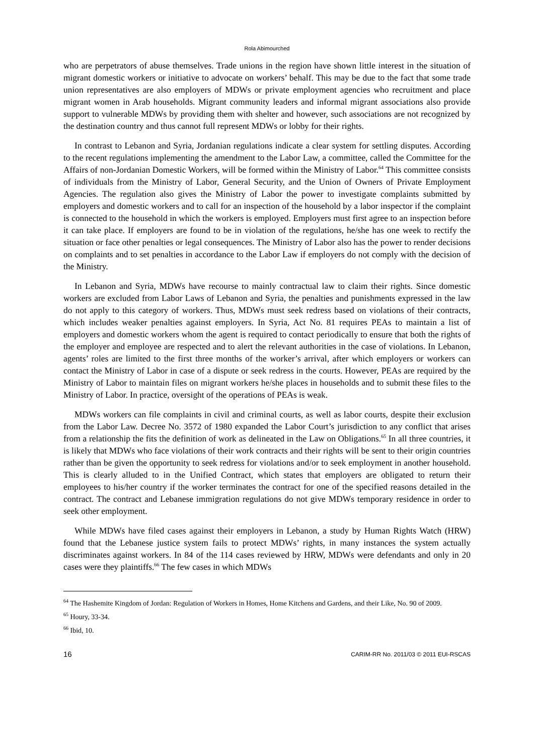Rola Abimourched
who are perpetrators of abuse themselves. Trade unions in the region have shown little interest in the situation of migrant domestic workers or initiative to advocate on workers’ behalf. This may be due to the fact that some trade union representatives are also employers of MDWs or private employment agencies who recruitment and place migrant women in Arab households. Migrant community leaders and informal migrant associations also provide support to vulnerable MDWs by providing them with shelter and however, such associations are not recognized by the destination country and thus cannot full represent MDWs or lobby for their rights.
In contrast to Lebanon and Syria, Jordanian regulations indicate a clear system for settling disputes. According to the recent regulations implementing the amendment to the Labor Law, a committee, called the Committee for the Affairs of non-Jordanian Domestic Workers, will be formed within the Ministry of Labor.<sup>64</sup> This committee consists of individuals from the Ministry of Labor, General Security, and the Union of Owners of Private Employment Agencies. The regulation also gives the Ministry of Labor the power to investigate complaints submitted by employers and domestic workers and to call for an inspection of the household by a labor inspector if the complaint is connected to the household in which the workers is employed. Employers must first agree to an inspection before it can take place. If employers are found to be in violation of the regulations, he/she has one week to rectify the situation or face other penalties or legal consequences. The Ministry of Labor also has the power to render decisions on complaints and to set penalties in accordance to the Labor Law if employers do not comply with the decision of the Ministry.
In Lebanon and Syria, MDWs have recourse to mainly contractual law to claim their rights. Since domestic workers are excluded from Labor Laws of Lebanon and Syria, the penalties and punishments expressed in the law do not apply to this category of workers. Thus, MDWs must seek redress based on violations of their contracts, which includes weaker penalties against employers. In Syria, Act No. 81 requires PEAs to maintain a list of employers and domestic workers whom the agent is required to contact periodically to ensure that both the rights of the employer and employee are respected and to alert the relevant authorities in the case of violations. In Lebanon, agents’ roles are limited to the first three months of the worker’s arrival, after which employers or workers can contact the Ministry of Labor in case of a dispute or seek redress in the courts. However, PEAs are required by the Ministry of Labor to maintain files on migrant workers he/she places in households and to submit these files to the Ministry of Labor. In practice, oversight of the operations of PEAs is weak.
MDWs workers can file complaints in civil and criminal courts, as well as labor courts, despite their exclusion from the Labor Law. Decree No. 3572 of 1980 expanded the Labor Court’s jurisdiction to any conflict that arises from a relationship the fits the definition of work as delineated in the Law on Obligations.<sup>65</sup> In all three countries, it is likely that MDWs who face violations of their work contracts and their rights will be sent to their origin countries rather than be given the opportunity to seek redress for violations and/or to seek employment in another household. This is clearly alluded to in the Unified Contract, which states that employers are obligated to return their employees to his/her country if the worker terminates the contract for one of the specified reasons detailed in the contract. The contract and Lebanese immigration regulations do not give MDWs temporary residence in order to seek other employment.
While MDWs have filed cases against their employers in Lebanon, a study by Human Rights Watch (HRW) found that the Lebanese justice system fails to protect MDWs’ rights, in many instances the system actually discriminates against workers. In 84 of the 114 cases reviewed by HRW, MDWs were defendants and only in 20 cases were they plaintiffs.<sup>66</sup> The few cases in which MDWs
<sup>64</sup> The Hashemite Kingdom of Jordan: Regulation of Workers in Homes, Home Kitchens and Gardens, and their Like, No. 90 of 2009.
<sup>65</sup> Houry, 33-34.
<sup>66</sup> Ibid, 10.
16 CARIM-RR No. 2011/03 © 2011 EUI-RSCAS